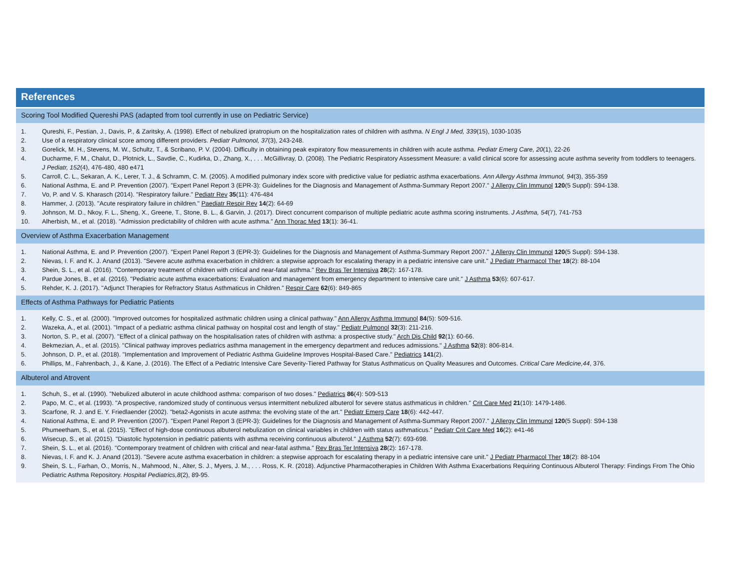References
Scoring Tool Modified Quereshi PAS (adapted from tool currently in use on Pediatric Service)
1. Qureshi, F., Pestian, J., Davis, P., & Zaritsky, A. (1998). Effect of nebulized ipratropium on the hospitalization rates of children with asthma. N Engl J Med, 339(15), 1030-1035
2. Use of a respiratory clinical score among different providers. Pediatr Pulmonol, 37(3), 243-248.
3. Gorelick, M. H., Stevens, M. W., Schultz, T., & Scribano, P. V. (2004). Difficulty in obtaining peak expiratory flow measurements in children with acute asthma. Pediatr Emerg Care, 20(1), 22-26
4. Ducharme, F. M., Chalut, D., Plotnick, L., Savdie, C., Kudirka, D., Zhang, X., . . . McGillivray, D. (2008). The Pediatric Respiratory Assessment Measure: a valid clinical score for assessing acute asthma severity from toddlers to teenagers. J Pediatr, 152(4), 476-480, 480 e471
5. Carroll, C. L., Sekaran, A. K., Lerer, T. J., & Schramm, C. M. (2005). A modified pulmonary index score with predictive value for pediatric asthma exacerbations. Ann Allergy Asthma Immunol, 94(3), 355-359
6. National Asthma, E. and P. Prevention (2007). "Expert Panel Report 3 (EPR-3): Guidelines for the Diagnosis and Management of Asthma-Summary Report 2007." J Allergy Clin Immunol 120(5 Suppl): S94-138.
7. Vo, P. and V. S. Kharasch (2014). "Respiratory failure." Pediatr Rev 35(11): 476-484
8. Hammer, J. (2013). "Acute respiratory failure in children." Paediatr Respir Rev 14(2): 64-69
9. Johnson, M. D., Nkoy, F. L., Sheng, X., Greene, T., Stone, B. L., & Garvin, J. (2017). Direct concurrent comparison of multiple pediatric acute asthma scoring instruments. J Asthma, 54(7), 741-753
10. Alherbish, M., et al. (2018). "Admission predictability of children with acute asthma." Ann Thorac Med 13(1): 36-41.
Overview of Asthma Exacerbation Management
1. National Asthma, E. and P. Prevention (2007). "Expert Panel Report 3 (EPR-3): Guidelines for the Diagnosis and Management of Asthma-Summary Report 2007." J Allergy Clin Immunol 120(5 Suppl): S94-138.
2. Nievas, I. F. and K. J. Anand (2013). "Severe acute asthma exacerbation in children: a stepwise approach for escalating therapy in a pediatric intensive care unit." J Pediatr Pharmacol Ther 18(2): 88-104
3. Shein, S. L., et al. (2016). "Contemporary treatment of children with critical and near-fatal asthma." Rev Bras Ter Intensiva 28(2): 167-178.
4. Pardue Jones, B., et al. (2016). "Pediatric acute asthma exacerbations: Evaluation and management from emergency department to intensive care unit." J Asthma 53(6): 607-617.
5. Rehder, K. J. (2017). "Adjunct Therapies for Refractory Status Asthmaticus in Children." Respir Care 62(6): 849-865
Effects of Asthma Pathways for Pediatric Patients
1. Kelly, C. S., et al. (2000). "Improved outcomes for hospitalized asthmatic children using a clinical pathway." Ann Allergy Asthma Immunol 84(5): 509-516.
2. Wazeka, A., et al. (2001). "Impact of a pediatric asthma clinical pathway on hospital cost and length of stay." Pediatr Pulmonol 32(3): 211-216.
3. Norton, S. P., et al. (2007). "Effect of a clinical pathway on the hospitalisation rates of children with asthma: a prospective study." Arch Dis Child 92(1): 60-66.
4. Bekmezian, A., et al. (2015). "Clinical pathway improves pediatrics asthma management in the emergency department and reduces admissions." J Asthma 52(8): 806-814.
5. Johnson, D. P., et al. (2018). "Implementation and Improvement of Pediatric Asthma Guideline Improves Hospital-Based Care." Pediatrics 141(2).
6. Phillips, M., Fahrenbach, J., & Kane, J. (2016). The Effect of a Pediatric Intensive Care Severity-Tiered Pathway for Status Asthmaticus on Quality Measures and Outcomes. Critical Care Medicine,44, 376.
Albuterol and Atrovent
1. Schuh, S., et al. (1990). "Nebulized albuterol in acute childhood asthma: comparison of two doses." Pediatrics 86(4): 509-513
2. Papo, M. C., et al. (1993). "A prospective, randomized study of continuous versus intermittent nebulized albuterol for severe status asthmaticus in children." Crit Care Med 21(10): 1479-1486.
3. Scarfone, R. J. and E. Y. Friedlaender (2002). "beta2-Agonists in acute asthma: the evolving state of the art." Pediatr Emerg Care 18(6): 442-447.
4. National Asthma, E. and P. Prevention (2007). "Expert Panel Report 3 (EPR-3): Guidelines for the Diagnosis and Management of Asthma-Summary Report 2007." J Allergy Clin Immunol 120(5 Suppl): S94-138
5. Phumeetham, S., et al. (2015). "Effect of high-dose continuous albuterol nebulization on clinical variables in children with status asthmaticus." Pediatr Crit Care Med 16(2): e41-46
6. Wisecup, S., et al. (2015). "Diastolic hypotension in pediatric patients with asthma receiving continuous albuterol." J Asthma 52(7): 693-698.
7. Shein, S. L., et al. (2016). "Contemporary treatment of children with critical and near-fatal asthma." Rev Bras Ter Intensiva 28(2): 167-178.
8. Nievas, I. F. and K. J. Anand (2013). "Severe acute asthma exacerbation in children: a stepwise approach for escalating therapy in a pediatric intensive care unit." J Pediatr Pharmacol Ther 18(2): 88-104
9. Shein, S. L., Farhan, O., Morris, N., Mahmood, N., Alter, S. J., Myers, J. M., . . . Ross, K. R. (2018). Adjunctive Pharmacotherapies in Children With Asthma Exacerbations Requiring Continuous Albuterol Therapy: Findings From The Ohio Pediatric Asthma Repository. Hospital Pediatrics,8(2), 89-95.